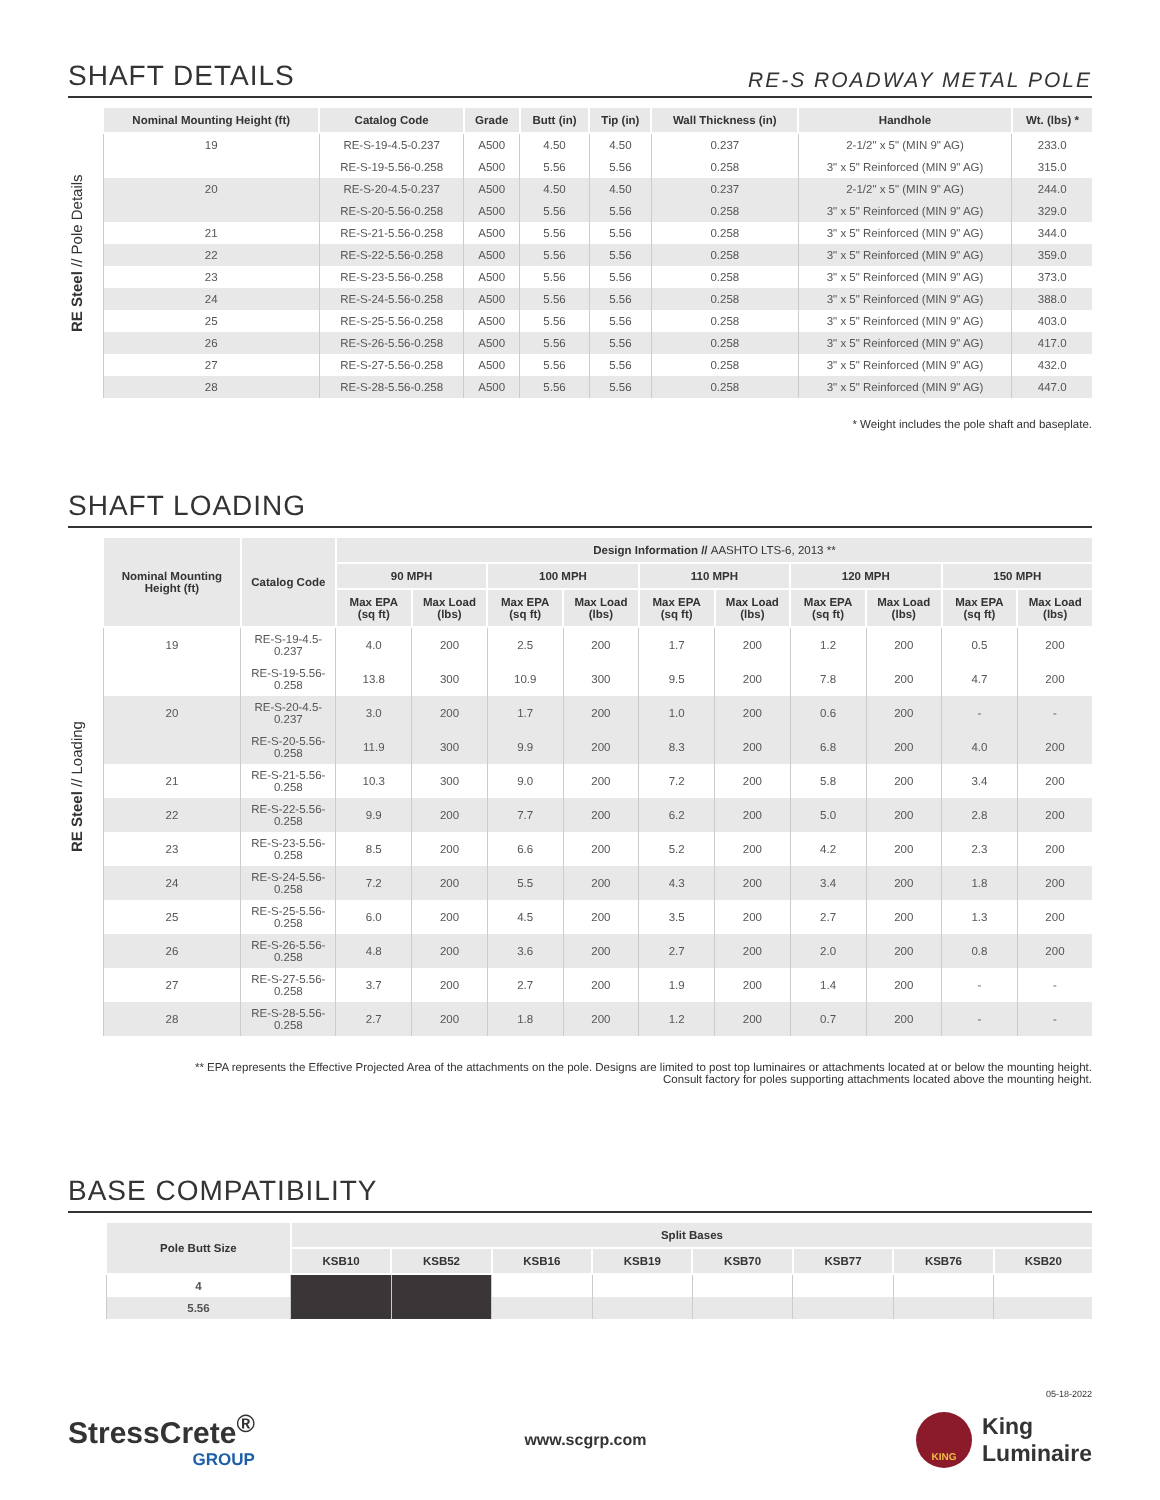SHAFT DETAILS
RE-S ROADWAY METAL POLE
RE Steel // Pole Details
| Nominal Mounting Height (ft) | Catalog Code | Grade | Butt (in) | Tip (in) | Wall Thickness (in) | Handhole | Wt. (lbs) * |
| --- | --- | --- | --- | --- | --- | --- | --- |
| 19 | RE-S-19-4.5-0.237 | A500 | 4.50 | 4.50 | 0.237 | 2-1/2" x 5" (MIN 9" AG) | 233.0 |
| | RE-S-19-5.56-0.258 | A500 | 5.56 | 5.56 | 0.258 | 3" x 5" Reinforced (MIN 9" AG) | 315.0 |
| 20 | RE-S-20-4.5-0.237 | A500 | 4.50 | 4.50 | 0.237 | 2-1/2" x 5" (MIN 9" AG) | 244.0 |
| | RE-S-20-5.56-0.258 | A500 | 5.56 | 5.56 | 0.258 | 3" x 5" Reinforced (MIN 9" AG) | 329.0 |
| 21 | RE-S-21-5.56-0.258 | A500 | 5.56 | 5.56 | 0.258 | 3" x 5" Reinforced (MIN 9" AG) | 344.0 |
| 22 | RE-S-22-5.56-0.258 | A500 | 5.56 | 5.56 | 0.258 | 3" x 5" Reinforced (MIN 9" AG) | 359.0 |
| 23 | RE-S-23-5.56-0.258 | A500 | 5.56 | 5.56 | 0.258 | 3" x 5" Reinforced (MIN 9" AG) | 373.0 |
| 24 | RE-S-24-5.56-0.258 | A500 | 5.56 | 5.56 | 0.258 | 3" x 5" Reinforced (MIN 9" AG) | 388.0 |
| 25 | RE-S-25-5.56-0.258 | A500 | 5.56 | 5.56 | 0.258 | 3" x 5" Reinforced (MIN 9" AG) | 403.0 |
| 26 | RE-S-26-5.56-0.258 | A500 | 5.56 | 5.56 | 0.258 | 3" x 5" Reinforced (MIN 9" AG) | 417.0 |
| 27 | RE-S-27-5.56-0.258 | A500 | 5.56 | 5.56 | 0.258 | 3" x 5" Reinforced (MIN 9" AG) | 432.0 |
| 28 | RE-S-28-5.56-0.258 | A500 | 5.56 | 5.56 | 0.258 | 3" x 5" Reinforced (MIN 9" AG) | 447.0 |
* Weight includes the pole shaft and baseplate.
SHAFT LOADING
RE Steel // Loading
| Nominal Mounting Height (ft) | Catalog Code | Design Information // AASHTO LTS-6, 2013 ** | | | | | | | | | |
| --- | --- | --- | --- | --- | --- | --- | --- | --- | --- | --- | --- |
| | | 90 MPH | | 100 MPH | | 110 MPH | | 120 MPH | | 150 MPH | |
| | | Max EPA (sq ft) | Max Load (lbs) | Max EPA (sq ft) | Max Load (lbs) | Max EPA (sq ft) | Max Load (lbs) | Max EPA (sq ft) | Max Load (lbs) | Max EPA (sq ft) | Max Load (lbs) |
| 19 | RE-S-19-4.5-0.237 | 4.0 | 200 | 2.5 | 200 | 1.7 | 200 | 1.2 | 200 | 0.5 | 200 |
| | RE-S-19-5.56-0.258 | 13.8 | 300 | 10.9 | 300 | 9.5 | 200 | 7.8 | 200 | 4.7 | 200 |
| 20 | RE-S-20-4.5-0.237 | 3.0 | 200 | 1.7 | 200 | 1.0 | 200 | 0.6 | 200 | - | - |
| | RE-S-20-5.56-0.258 | 11.9 | 300 | 9.9 | 200 | 8.3 | 200 | 6.8 | 200 | 4.0 | 200 |
| 21 | RE-S-21-5.56-0.258 | 10.3 | 300 | 9.0 | 200 | 7.2 | 200 | 5.8 | 200 | 3.4 | 200 |
| 22 | RE-S-22-5.56-0.258 | 9.9 | 200 | 7.7 | 200 | 6.2 | 200 | 5.0 | 200 | 2.8 | 200 |
| 23 | RE-S-23-5.56-0.258 | 8.5 | 200 | 6.6 | 200 | 5.2 | 200 | 4.2 | 200 | 2.3 | 200 |
| 24 | RE-S-24-5.56-0.258 | 7.2 | 200 | 5.5 | 200 | 4.3 | 200 | 3.4 | 200 | 1.8 | 200 |
| 25 | RE-S-25-5.56-0.258 | 6.0 | 200 | 4.5 | 200 | 3.5 | 200 | 2.7 | 200 | 1.3 | 200 |
| 26 | RE-S-26-5.56-0.258 | 4.8 | 200 | 3.6 | 200 | 2.7 | 200 | 2.0 | 200 | 0.8 | 200 |
| 27 | RE-S-27-5.56-0.258 | 3.7 | 200 | 2.7 | 200 | 1.9 | 200 | 1.4 | 200 | - | - |
| 28 | RE-S-28-5.56-0.258 | 2.7 | 200 | 1.8 | 200 | 1.2 | 200 | 0.7 | 200 | - | - |
** EPA represents the Effective Projected Area of the attachments on the pole. Designs are limited to post top luminaires or attachments located at or below the mounting height.
Consult factory for poles supporting attachments located above the mounting height.
BASE COMPATIBILITY
| Pole Butt Size | Split Bases | | | | | | | |
| --- | --- | --- | --- | --- | --- | --- | --- | --- |
| | KSB10 | KSB52 | KSB16 | KSB19 | KSB70 | KSB77 | KSB76 | KSB20 |
| 4 | | | | | | | | |
| 5.56 | | | | | | | | |
05-18-2022
StressCrete<sup>®</sup>
GROUP
www.scgrp.com
KING
King
Luminaire